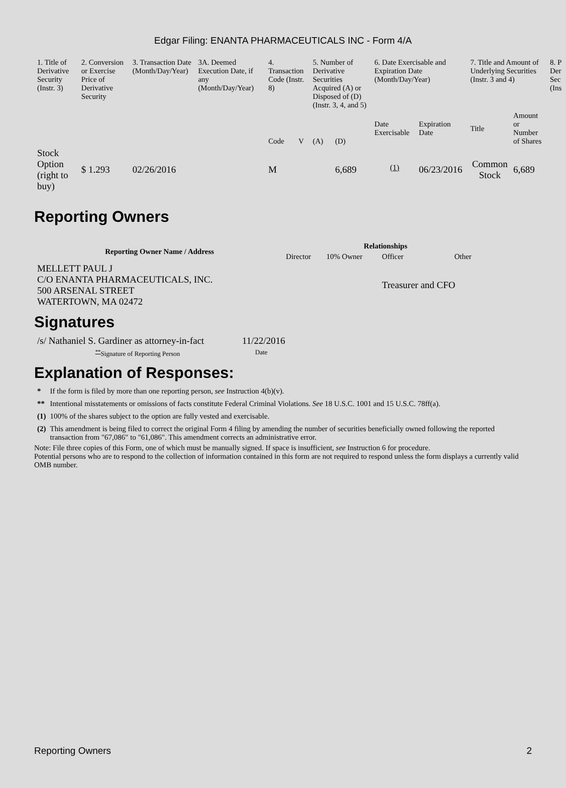Edgar Filing: ENANTA PHARMACEUTICALS INC - Form 4/A
| 1. Title of Derivative Security (Instr. 3) | 2. Conversion or Exercise Price of Derivative Security | 3. Transaction Date (Month/Day/Year) | 3A. Deemed Execution Date, if any (Month/Day/Year) | 4. Transaction Code (Instr. 8) | | 5. Number of Derivative Securities Acquired (A) or Disposed of (D) (Instr. 3, 4, and 5) | | 6. Date Exercisable and Expiration Date (Month/Day/Year) | | 7. Title and Amount of Underlying Securities (Instr. 3 and 4) | | 8. P Der Sec (Ins |
| --- | --- | --- | --- | --- | --- | --- | --- | --- | --- | --- | --- | --- |
| | | | | Code | V | (A) | (D) | Date Exercisable | Expiration Date | Title | Amount or Number of Shares | |
| Stock Option (right to buy) | $ 1.293 | 02/26/2016 | | M | | | 6,689 | <sup>(1)</sup> | 06/23/2016 | Common Stock | 6,689 | |
Reporting Owners
| Reporting Owner Name / Address | Relationships | | | |
| --- | --- | --- | --- | --- |
| | Director | 10% Owner | Officer | Other |
| MELLETT PAUL J C/O ENANTA PHARMACEUTICALS, INC. 500 ARSENAL STREET WATERTOWN, MA 02472 | | | Treasurer and CFO | |
Signatures
| /s/ Nathaniel S. Gardiner as attorney-in-fact | 11/22/2016 |
| <sup>**</sup> Signature of Reporting Person | Date |
Explanation of Responses:
| * | If the form is filed by more than one reporting person, see Instruction 4(b)(v). |
| ** | Intentional misstatements or omissions of facts constitute Federal Criminal Violations. See 18 U.S.C. 1001 and 15 U.S.C. 78ff(a). |
| (1) | 100% of the shares subject to the option are fully vested and exercisable. |
| (2) | This amendment is being filed to correct the original Form 4 filing by amending the number of securities beneficially owned following the reported transaction from "67,086" to "61,086". This amendment corrects an administrative error. |
Note: File three copies of this Form, one of which must be manually signed. If space is insufficient, see Instruction 6 for procedure.
Potential persons who are to respond to the collection of information contained in this form are not required to respond unless the form displays a currently valid OMB number.
Reporting Owners 2